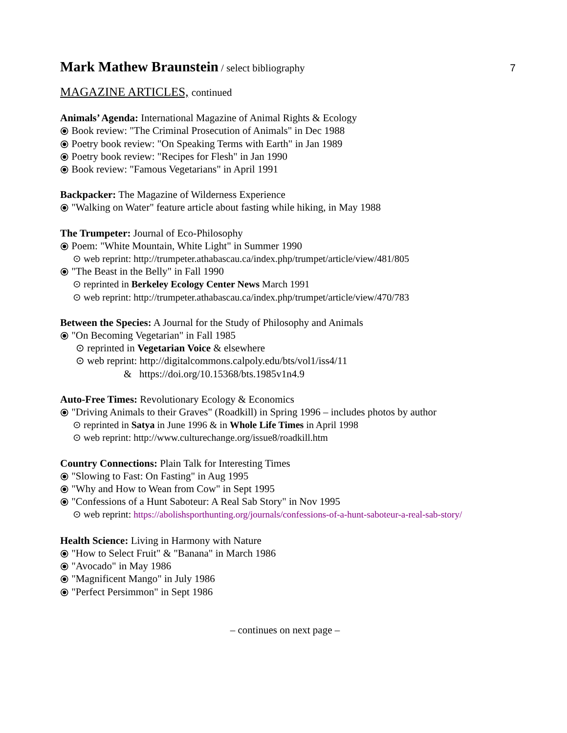Mark Mathew Braunstein / select bibliography
7
MAGAZINE ARTICLES, continued
Animals’ Agenda: International Magazine of Animal Rights & Ecology
⦿ Book review: "The Criminal Prosecution of Animals" in Dec 1988
⦿ Poetry book review: "On Speaking Terms with Earth" in Jan 1989
⦿ Poetry book review: "Recipes for Flesh" in Jan 1990
⦿ Book review: "Famous Vegetarians" in April 1991
Backpacker: The Magazine of Wilderness Experience
⦿ "Walking on Water" feature article about fasting while hiking, in May 1988
The Trumpeter: Journal of Eco-Philosophy
⦿ Poem: "White Mountain, White Light" in Summer 1990
⊙ web reprint: http://trumpeter.athabascau.ca/index.php/trumpet/article/view/481/805
⦿ "The Beast in the Belly" in Fall 1990
⊙ reprinted in Berkeley Ecology Center News March 1991
⊙ web reprint: http://trumpeter.athabascau.ca/index.php/trumpet/article/view/470/783
Between the Species: A Journal for the Study of Philosophy and Animals
⦿ "On Becoming Vegetarian" in Fall 1985
⊙ reprinted in Vegetarian Voice & elsewhere
⊙ web reprint: http://digitalcommons.calpoly.edu/bts/vol1/iss4/11
& https://doi.org/10.15368/bts.1985v1n4.9
Auto-Free Times: Revolutionary Ecology & Economics
⦿ "Driving Animals to their Graves" (Roadkill) in Spring 1996 – includes photos by author
⊙ reprinted in Satya in June 1996 & in Whole Life Times in April 1998
⊙ web reprint: http://www.culturechange.org/issue8/roadkill.htm
Country Connections: Plain Talk for Interesting Times
⦿ "Slowing to Fast: On Fasting" in Aug 1995
⦿ "Why and How to Wean from Cow" in Sept 1995
⦿ "Confessions of a Hunt Saboteur: A Real Sab Story" in Nov 1995
⊙ web reprint: https://abolishsporthunting.org/journals/confessions-of-a-hunt-saboteur-a-real-sab-story/
Health Science: Living in Harmony with Nature
⦿ "How to Select Fruit" & "Banana" in March 1986
⦿ "Avocado" in May 1986
⦿ "Magnificent Mango" in July 1986
⦿ "Perfect Persimmon" in Sept 1986
– continues on next page –